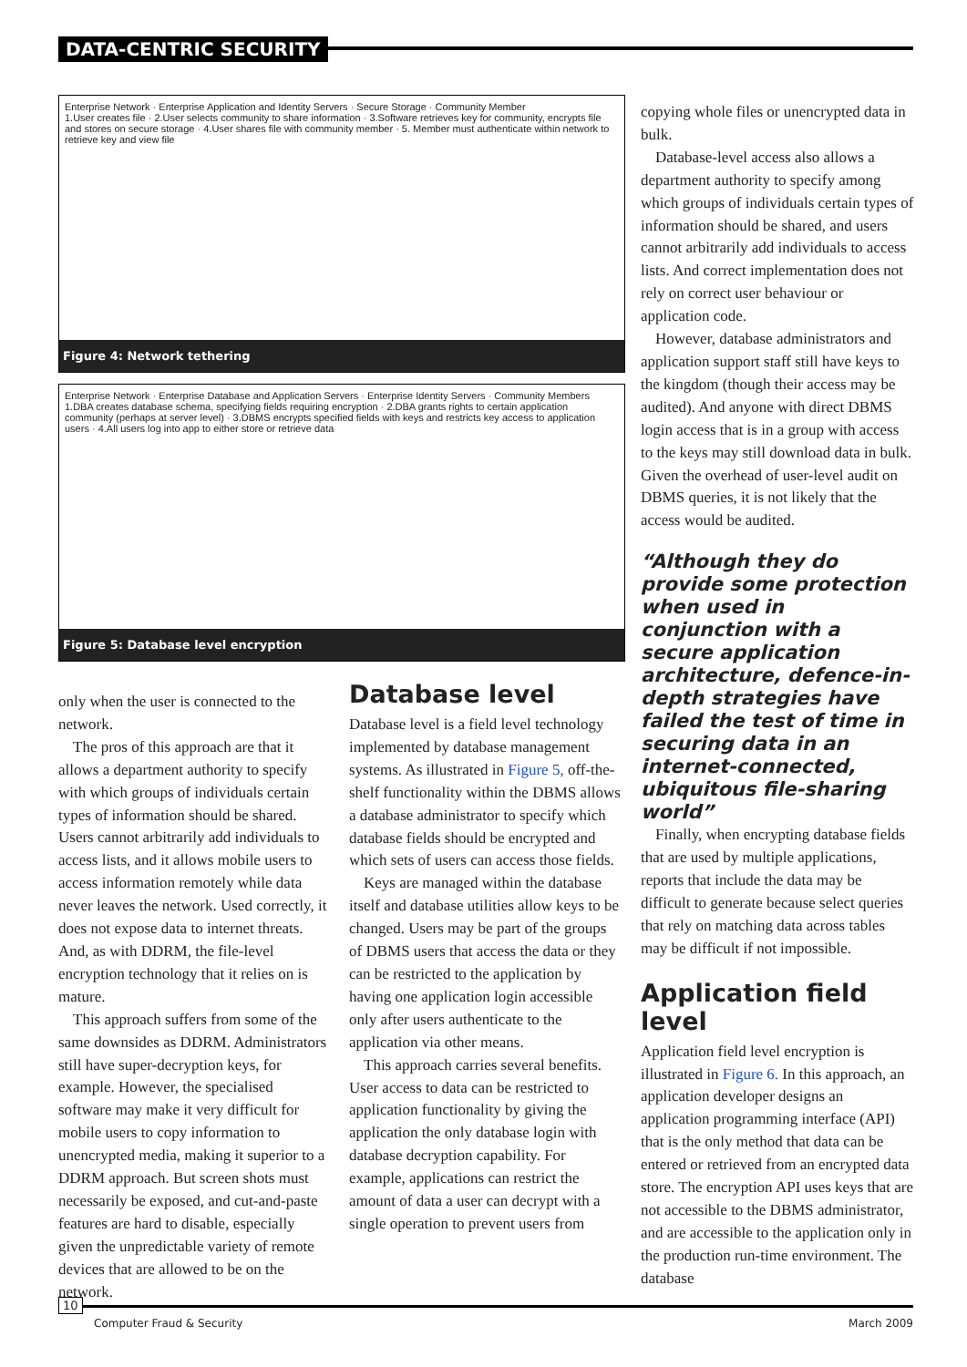DATA-CENTRIC SECURITY
Enterprise Network · Enterprise Application and Identity Servers · Secure Storage · Community Member
1.User creates file · 2.User selects community to share information · 3.Software retrieves key for community, encrypts file and stores on secure storage · 4.User shares file with community member · 5. Member must authenticate within network to retrieve key and view file
Figure 4: Network tethering
Enterprise Network · Enterprise Database and Application Servers · Enterprise Identity Servers · Community Members
1.DBA creates database schema, specifying fields requiring encryption · 2.DBA grants rights to certain application community (perhaps at server level) · 3.DBMS encrypts specified fields with keys and restricts key access to application users · 4.All users log into app to either store or retrieve data
Figure 5: Database level encryption
only when the user is connected to the network.
The pros of this approach are that it allows a department authority to specify with which groups of individuals certain types of information should be shared. Users cannot arbitrarily add individuals to access lists, and it allows mobile users to access information remotely while data never leaves the network. Used correctly, it does not expose data to internet threats. And, as with DDRM, the file-level encryption technology that it relies on is mature.
This approach suffers from some of the same downsides as DDRM. Administrators still have super-decryption keys, for example. However, the specialised software may make it very difficult for mobile users to copy information to unencrypted media, making it superior to a DDRM approach. But screen shots must necessarily be exposed, and cut-and-paste features are hard to disable, especially given the unpredictable variety of remote devices that are allowed to be on the network.
Database level
Database level is a field level technology implemented by database management systems. As illustrated in Figure 5, off-the-shelf functionality within the DBMS allows a database administrator to specify which database fields should be encrypted and which sets of users can access those fields.
Keys are managed within the database itself and database utilities allow keys to be changed. Users may be part of the groups of DBMS users that access the data or they can be restricted to the application by having one application login accessible only after users authenticate to the application via other means.
This approach carries several benefits. User access to data can be restricted to application functionality by giving the application the only database login with database decryption capability. For example, applications can restrict the amount of data a user can decrypt with a single operation to prevent users from
copying whole files or unencrypted data in bulk.
Database-level access also allows a department authority to specify among which groups of individuals certain types of information should be shared, and users cannot arbitrarily add individuals to access lists. And correct implementation does not rely on correct user behaviour or application code.
However, database administrators and application support staff still have keys to the kingdom (though their access may be audited). And anyone with direct DBMS login access that is in a group with access to the keys may still download data in bulk. Given the overhead of user-level audit on DBMS queries, it is not likely that the access would be audited.
“Although they do provide some protection when used in conjunction with a secure application architecture, defence-in-depth strategies have failed the test of time in securing data in an internet-connected, ubiquitous file-sharing world”
Finally, when encrypting database fields that are used by multiple applications, reports that include the data may be difficult to generate because select queries that rely on matching data across tables may be difficult if not impossible.
Application field level
Application field level encryption is illustrated in Figure 6. In this approach, an application developer designs an application programming interface (API) that is the only method that data can be entered or retrieved from an encrypted data store. The encryption API uses keys that are not accessible to the DBMS administrator, and are accessible to the application only in the production run-time environment. The database
10
Computer Fraud & Security March 2009